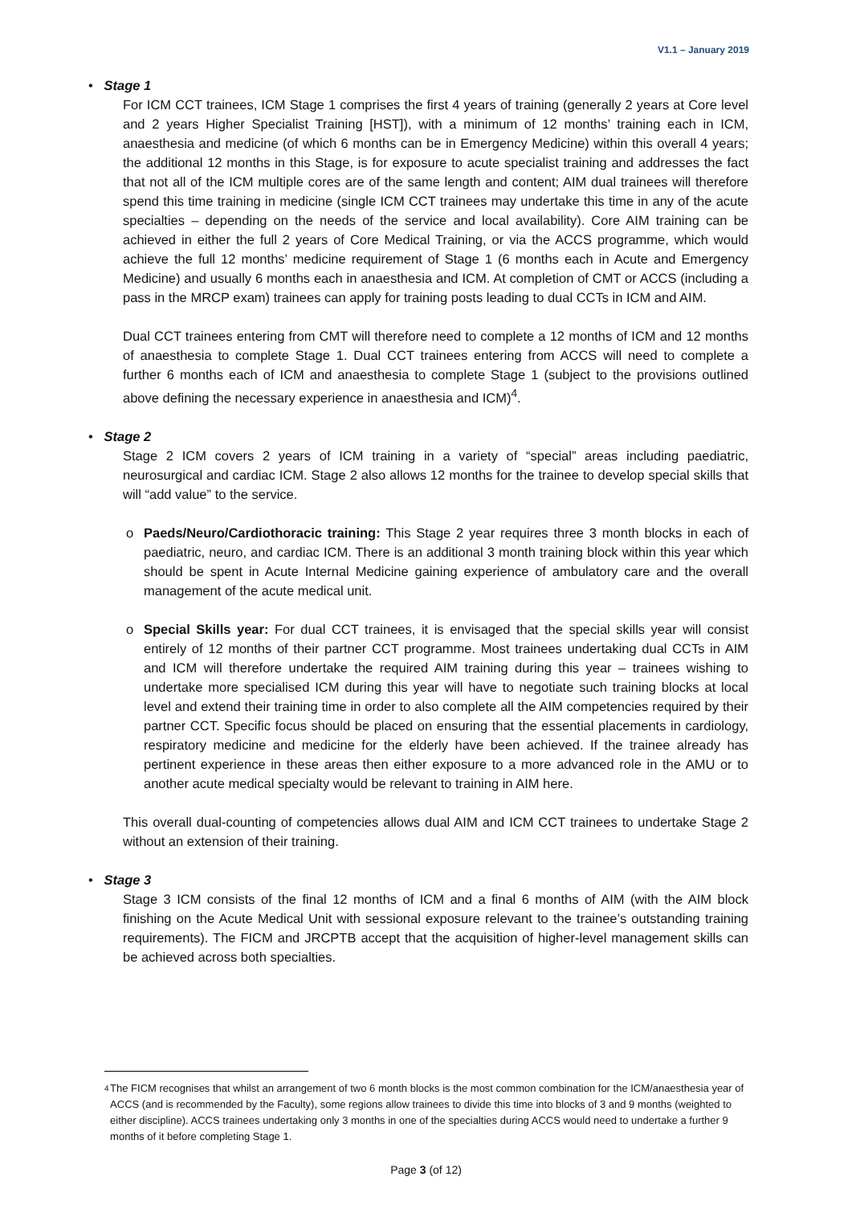V1.1 – January 2019
• Stage 1
For ICM CCT trainees, ICM Stage 1 comprises the first 4 years of training (generally 2 years at Core level and 2 years Higher Specialist Training [HST]), with a minimum of 12 months’ training each in ICM, anaesthesia and medicine (of which 6 months can be in Emergency Medicine) within this overall 4 years; the additional 12 months in this Stage, is for exposure to acute specialist training and addresses the fact that not all of the ICM multiple cores are of the same length and content; AIM dual trainees will therefore spend this time training in medicine (single ICM CCT trainees may undertake this time in any of the acute specialties – depending on the needs of the service and local availability). Core AIM training can be achieved in either the full 2 years of Core Medical Training, or via the ACCS programme, which would achieve the full 12 months’ medicine requirement of Stage 1 (6 months each in Acute and Emergency Medicine) and usually 6 months each in anaesthesia and ICM. At completion of CMT or ACCS (including a pass in the MRCP exam) trainees can apply for training posts leading to dual CCTs in ICM and AIM.
Dual CCT trainees entering from CMT will therefore need to complete a 12 months of ICM and 12 months of anaesthesia to complete Stage 1. Dual CCT trainees entering from ACCS will need to complete a further 6 months each of ICM and anaesthesia to complete Stage 1 (subject to the provisions outlined above defining the necessary experience in anaesthesia and ICM)<sup>4</sup>.
• Stage 2
Stage 2 ICM covers 2 years of ICM training in a variety of “special” areas including paediatric, neurosurgical and cardiac ICM. Stage 2 also allows 12 months for the trainee to develop special skills that will “add value” to the service.
o Paeds/Neuro/Cardiothoracic training: This Stage 2 year requires three 3 month blocks in each of paediatric, neuro, and cardiac ICM. There is an additional 3 month training block within this year which should be spent in Acute Internal Medicine gaining experience of ambulatory care and the overall management of the acute medical unit.
o Special Skills year: For dual CCT trainees, it is envisaged that the special skills year will consist entirely of 12 months of their partner CCT programme. Most trainees undertaking dual CCTs in AIM and ICM will therefore undertake the required AIM training during this year – trainees wishing to undertake more specialised ICM during this year will have to negotiate such training blocks at local level and extend their training time in order to also complete all the AIM competencies required by their partner CCT. Specific focus should be placed on ensuring that the essential placements in cardiology, respiratory medicine and medicine for the elderly have been achieved. If the trainee already has pertinent experience in these areas then either exposure to a more advanced role in the AMU or to another acute medical specialty would be relevant to training in AIM here.
This overall dual-counting of competencies allows dual AIM and ICM CCT trainees to undertake Stage 2 without an extension of their training.
• Stage 3
Stage 3 ICM consists of the final 12 months of ICM and a final 6 months of AIM (with the AIM block finishing on the Acute Medical Unit with sessional exposure relevant to the trainee’s outstanding training requirements). The FICM and JRCPTB accept that the acquisition of higher-level management skills can be achieved across both specialties.
<sup>4</sup>
The FICM recognises that whilst an arrangement of two 6 month blocks is the most common combination for the ICM/anaesthesia year of ACCS (and is recommended by the Faculty), some regions allow trainees to divide this time into blocks of 3 and 9 months (weighted to either discipline). ACCS trainees undertaking only 3 months in one of the specialties during ACCS would need to undertake a further 9 months of it before completing Stage 1.
Page 3 (of 12)